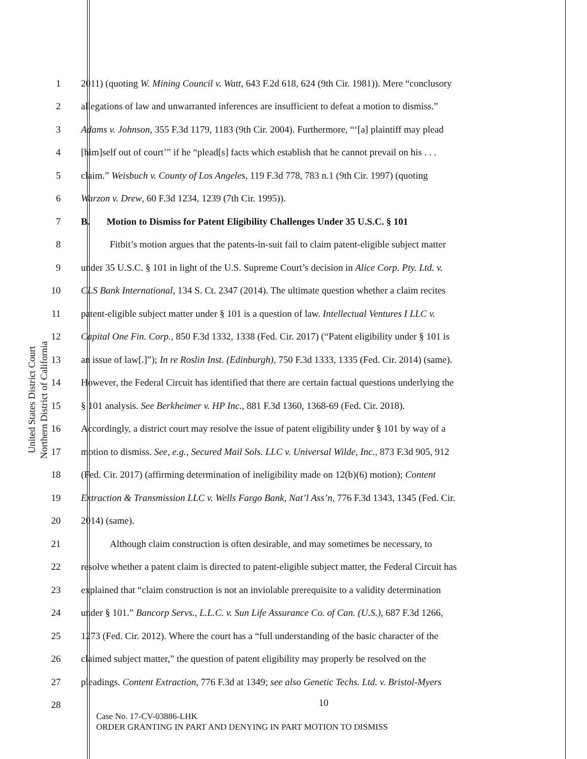United States District Court
Northern District of California
1 2011) (quoting W. Mining Council v. Watt, 643 F.2d 618, 624 (9th Cir. 1981)). Mere “conclusory
2 allegations of law and unwarranted inferences are insufficient to defeat a motion to dismiss.”
3 Adams v. Johnson, 355 F.3d 1179, 1183 (9th Cir. 2004). Furthermore, “‘[a] plaintiff may plead
4 [him]self out of court’” if he “plead[s] facts which establish that he cannot prevail on his . . .
5 claim.” Weisbuch v. County of Los Angeles, 119 F.3d 778, 783 n.1 (9th Cir. 1997) (quoting
6 Warzon v. Drew, 60 F.3d 1234, 1239 (7th Cir. 1995)).
7 B. Motion to Dismiss for Patent Eligibility Challenges Under 35 U.S.C. § 101
8 Fitbit’s motion argues that the patents-in-suit fail to claim patent-eligible subject matter
9 under 35 U.S.C. § 101 in light of the U.S. Supreme Court’s decision in Alice Corp. Pty. Ltd. v.
10 CLS Bank International, 134 S. Ct. 2347 (2014). The ultimate question whether a claim recites
11 patent-eligible subject matter under § 101 is a question of law. Intellectual Ventures I LLC v.
12 Capital One Fin. Corp., 850 F.3d 1332, 1338 (Fed. Cir. 2017) (“Patent eligibility under § 101 is
13 an issue of law[.]”); In re Roslin Inst. (Edinburgh), 750 F.3d 1333, 1335 (Fed. Cir. 2014) (same).
14 However, the Federal Circuit has identified that there are certain factual questions underlying the
15 § 101 analysis. See Berkheimer v. HP Inc., 881 F.3d 1360, 1368-69 (Fed. Cir. 2018).
16 Accordingly, a district court may resolve the issue of patent eligibility under § 101 by way of a
17 motion to dismiss. See, e.g., Secured Mail Sols. LLC v. Universal Wilde, Inc., 873 F.3d 905, 912
18 (Fed. Cir. 2017) (affirming determination of ineligibility made on 12(b)(6) motion); Content
19 Extraction & Transmission LLC v. Wells Fargo Bank, Nat’l Ass’n, 776 F.3d 1343, 1345 (Fed. Cir.
20 2014) (same).
21 Although claim construction is often desirable, and may sometimes be necessary, to
22 resolve whether a patent claim is directed to patent-eligible subject matter, the Federal Circuit has
23 explained that “claim construction is not an inviolable prerequisite to a validity determination
24 under § 101.” Bancorp Servs., L.L.C. v. Sun Life Assurance Co. of Can. (U.S.), 687 F.3d 1266,
25 1273 (Fed. Cir. 2012). Where the court has a “full understanding of the basic character of the
26 claimed subject matter,” the question of patent eligibility may properly be resolved on the
27 pleadings. Content Extraction, 776 F.3d at 1349; see also Genetic Techs. Ltd. v. Bristol-Myers
28
10
Case No. 17-CV-03886-LHK
ORDER GRANTING IN PART AND DENYING IN PART MOTION TO DISMISS